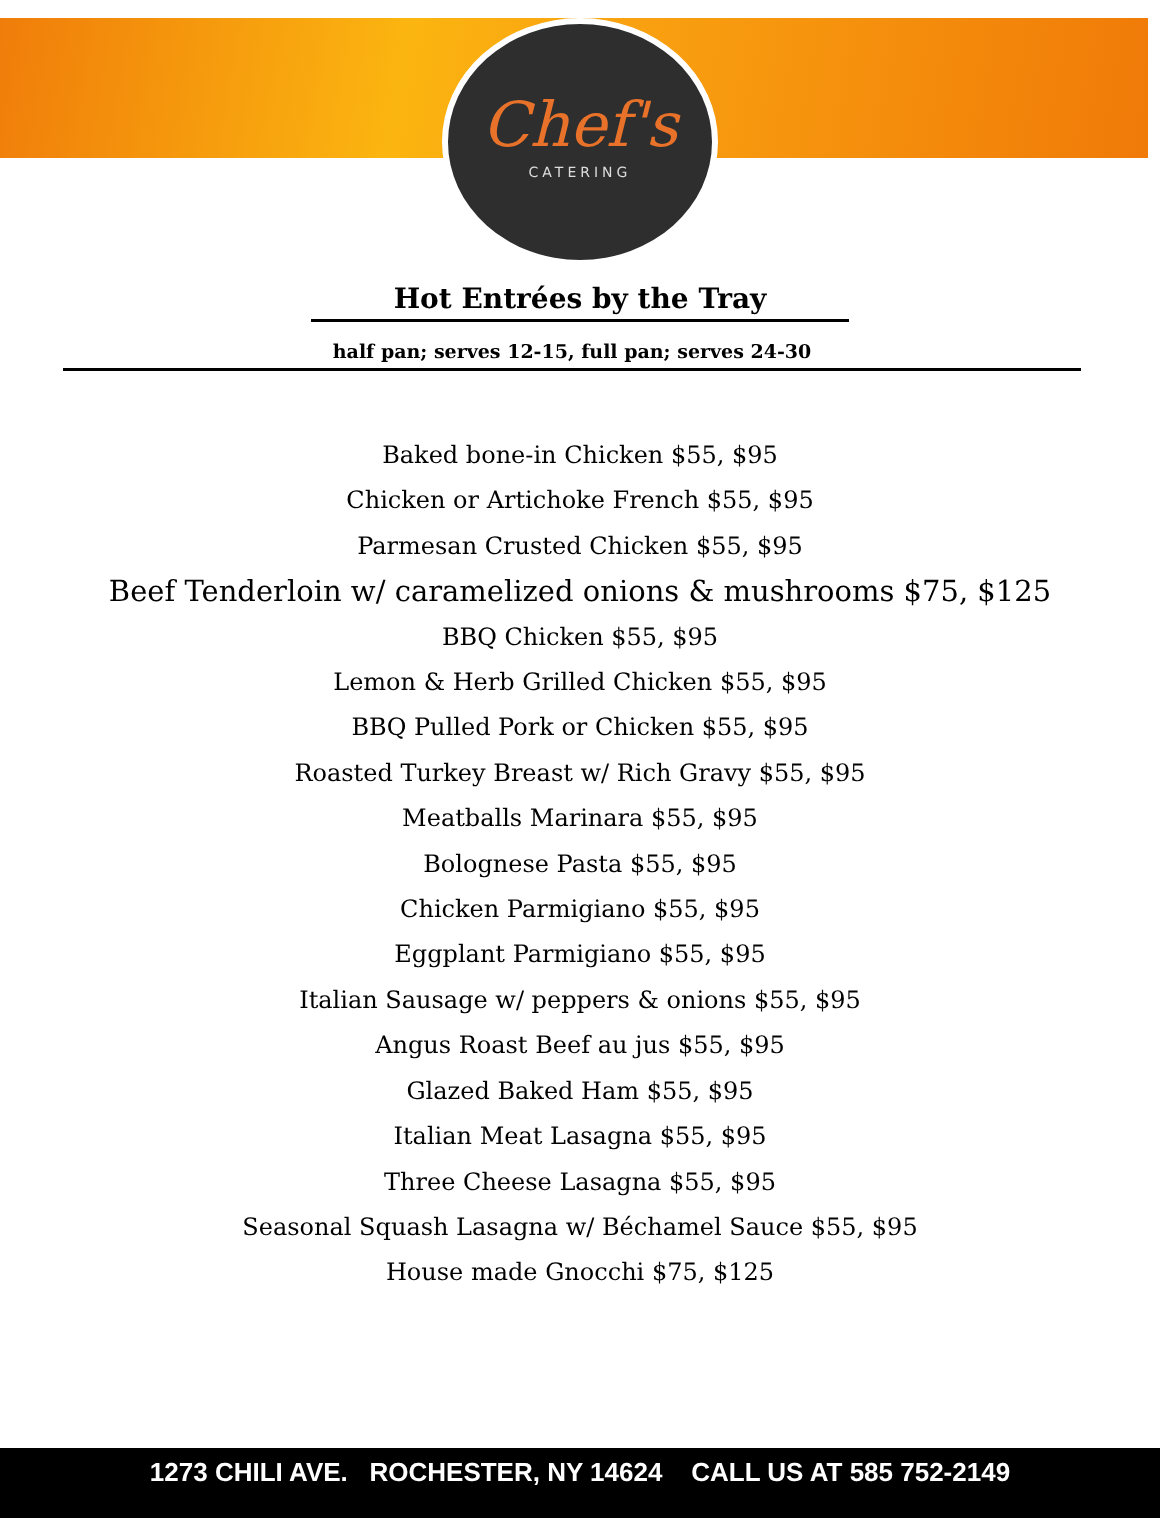Chef's
CATERING
Hot Entrées by the Tray
half pan; serves 12-15, full pan; serves 24-30
Baked bone-in Chicken $55, $95
Chicken or Artichoke French $55, $95
Parmesan Crusted Chicken $55, $95
Beef Tenderloin w/ caramelized onions & mushrooms $75, $125
BBQ Chicken $55, $95
Lemon & Herb Grilled Chicken $55, $95
BBQ Pulled Pork or Chicken $55, $95
Roasted Turkey Breast w/ Rich Gravy $55, $95
Meatballs Marinara $55, $95
Bolognese Pasta $55, $95
Chicken Parmigiano $55, $95
Eggplant Parmigiano $55, $95
Italian Sausage w/ peppers & onions $55, $95
Angus Roast Beef au jus $55, $95
Glazed Baked Ham $55, $95
Italian Meat Lasagna $55, $95
Three Cheese Lasagna $55, $95
Seasonal Squash Lasagna w/ Béchamel Sauce $55, $95
House made Gnocchi $75, $125
1273 CHILI AVE. ROCHESTER, NY 14624 CALL US AT 585 752-2149